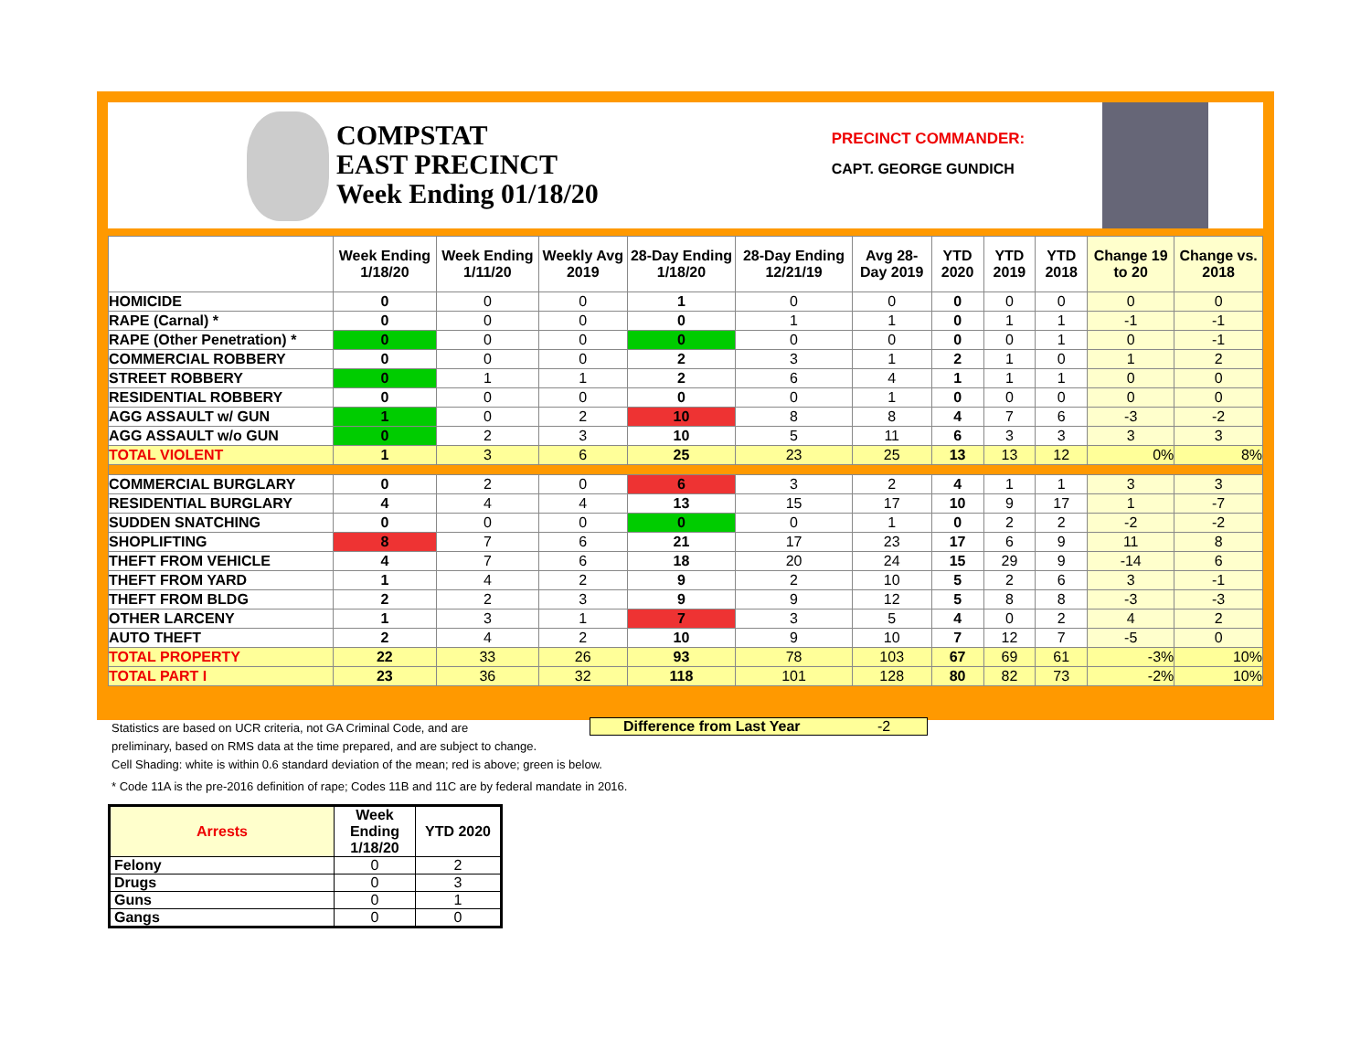COMPSTAT
EAST PRECINCT
Week Ending 01/18/20
PRECINCT COMMANDER:
CAPT. GEORGE GUNDICH
| | Week Ending 1/18/20 | Week Ending 1/11/20 | Weekly Avg 2019 | 28-Day Ending 1/18/20 | 28-Day Ending 12/21/19 | Avg 28-Day 2019 | YTD 2020 | YTD 2019 | YTD 2018 | Change 19 to 20 | Change vs. 2018 |
| --- | --- | --- | --- | --- | --- | --- | --- | --- | --- | --- | --- |
| HOMICIDE | 0 | 0 | 0 | 1 | 0 | 0 | 0 | 0 | 0 | 0 | 0 |
| RAPE (Carnal) * | 0 | 0 | 0 | 0 | 1 | 1 | 0 | 1 | 1 | -1 | -1 |
| RAPE (Other Penetration) * | 0 | 0 | 0 | 0 | 0 | 0 | 0 | 0 | 1 | 0 | -1 |
| COMMERCIAL ROBBERY | 0 | 0 | 0 | 2 | 3 | 1 | 2 | 1 | 0 | 1 | 2 |
| STREET ROBBERY | 0 | 1 | 1 | 2 | 6 | 4 | 1 | 1 | 1 | 0 | 0 |
| RESIDENTIAL ROBBERY | 0 | 0 | 0 | 0 | 0 | 1 | 0 | 0 | 0 | 0 | 0 |
| AGG ASSAULT w/ GUN | 1 | 0 | 2 | 10 | 8 | 8 | 4 | 7 | 6 | -3 | -2 |
| AGG ASSAULT w/o GUN | 0 | 2 | 3 | 10 | 5 | 11 | 6 | 3 | 3 | 3 | 3 |
| TOTAL VIOLENT | 1 | 3 | 6 | 25 | 23 | 25 | 13 | 13 | 12 | 0% | 8% |
| COMMERCIAL BURGLARY | 0 | 2 | 0 | 6 | 3 | 2 | 4 | 1 | 1 | 3 | 3 |
| RESIDENTIAL BURGLARY | 4 | 4 | 4 | 13 | 15 | 17 | 10 | 9 | 17 | 1 | -7 |
| SUDDEN SNATCHING | 0 | 0 | 0 | 0 | 0 | 1 | 0 | 2 | 2 | -2 | -2 |
| SHOPLIFTING | 8 | 7 | 6 | 21 | 17 | 23 | 17 | 6 | 9 | 11 | 8 |
| THEFT FROM VEHICLE | 4 | 7 | 6 | 18 | 20 | 24 | 15 | 29 | 9 | -14 | 6 |
| THEFT FROM YARD | 1 | 4 | 2 | 9 | 2 | 10 | 5 | 2 | 6 | 3 | -1 |
| THEFT FROM BLDG | 2 | 2 | 3 | 9 | 9 | 12 | 5 | 8 | 8 | -3 | -3 |
| OTHER LARCENY | 1 | 3 | 1 | 7 | 3 | 5 | 4 | 0 | 2 | 4 | 2 |
| AUTO THEFT | 2 | 4 | 2 | 10 | 9 | 10 | 7 | 12 | 7 | -5 | 0 |
| TOTAL PROPERTY | 22 | 33 | 26 | 93 | 78 | 103 | 67 | 69 | 61 | -3% | 10% |
| TOTAL PART I | 23 | 36 | 32 | 118 | 101 | 128 | 80 | 82 | 73 | -2% | 10% |
Difference from Last Year -2
Statistics are based on UCR criteria, not GA Criminal Code, and are
preliminary, based on RMS data at the time prepared, and are subject to change.
Cell Shading: white is within 0.6 standard deviation of the mean; red is above; green is below.
* Code 11A is the pre-2016 definition of rape; Codes 11B and 11C are by federal mandate in 2016.
| Arrests | Week Ending 1/18/20 | YTD 2020 |
| --- | --- | --- |
| Felony | 0 | 2 |
| Drugs | 0 | 3 |
| Guns | 0 | 1 |
| Gangs | 0 | 0 |